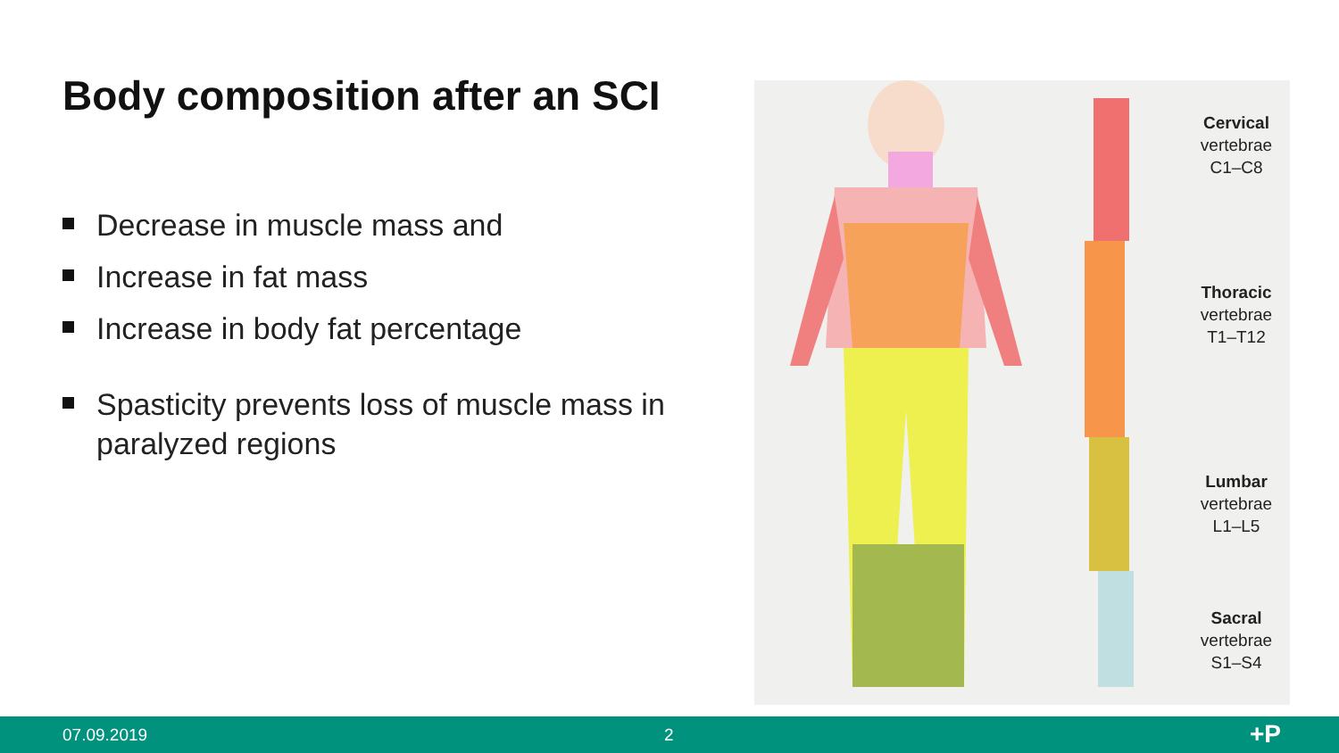Body composition after an SCI
Decrease in muscle mass and
Increase in fat mass
Increase in body fat percentage
Spasticity prevents loss of muscle mass in paralyzed regions
Cervical
vertebrae
C1–C8
Thoracic
vertebrae
T1–T12
Lumbar
vertebrae
L1–L5
Sacral
vertebrae
S1–S4
07.09.2019 2 +P